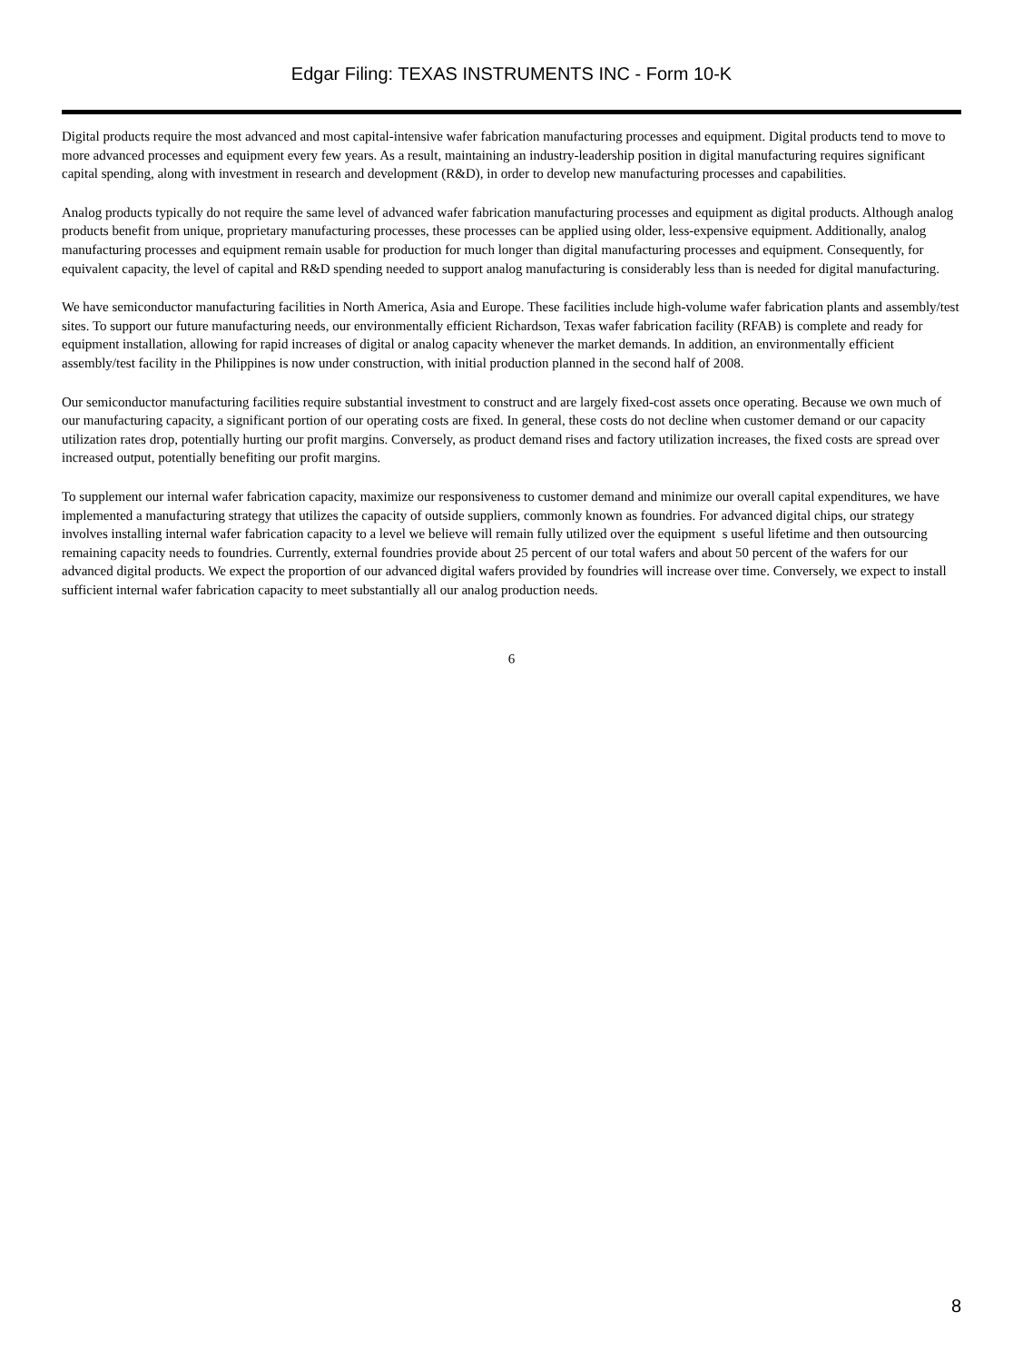Edgar Filing: TEXAS INSTRUMENTS INC - Form 10-K
Digital products require the most advanced and most capital-intensive wafer fabrication manufacturing processes and equipment. Digital products tend to move to more advanced processes and equipment every few years. As a result, maintaining an industry-leadership position in digital manufacturing requires significant capital spending, along with investment in research and development (R&D), in order to develop new manufacturing processes and capabilities.
Analog products typically do not require the same level of advanced wafer fabrication manufacturing processes and equipment as digital products. Although analog products benefit from unique, proprietary manufacturing processes, these processes can be applied using older, less-expensive equipment. Additionally, analog manufacturing processes and equipment remain usable for production for much longer than digital manufacturing processes and equipment. Consequently, for equivalent capacity, the level of capital and R&D spending needed to support analog manufacturing is considerably less than is needed for digital manufacturing.
We have semiconductor manufacturing facilities in North America, Asia and Europe. These facilities include high-volume wafer fabrication plants and assembly/test sites. To support our future manufacturing needs, our environmentally efficient Richardson, Texas wafer fabrication facility (RFAB) is complete and ready for equipment installation, allowing for rapid increases of digital or analog capacity whenever the market demands. In addition, an environmentally efficient assembly/test facility in the Philippines is now under construction, with initial production planned in the second half of 2008.
Our semiconductor manufacturing facilities require substantial investment to construct and are largely fixed-cost assets once operating. Because we own much of our manufacturing capacity, a significant portion of our operating costs are fixed. In general, these costs do not decline when customer demand or our capacity utilization rates drop, potentially hurting our profit margins. Conversely, as product demand rises and factory utilization increases, the fixed costs are spread over increased output, potentially benefiting our profit margins.
To supplement our internal wafer fabrication capacity, maximize our responsiveness to customer demand and minimize our overall capital expenditures, we have implemented a manufacturing strategy that utilizes the capacity of outside suppliers, commonly known as foundries. For advanced digital chips, our strategy involves installing internal wafer fabrication capacity to a level we believe will remain fully utilized over the equipment s useful lifetime and then outsourcing remaining capacity needs to foundries. Currently, external foundries provide about 25 percent of our total wafers and about 50 percent of the wafers for our advanced digital products. We expect the proportion of our advanced digital wafers provided by foundries will increase over time. Conversely, we expect to install sufficient internal wafer fabrication capacity to meet substantially all our analog production needs.
6
8